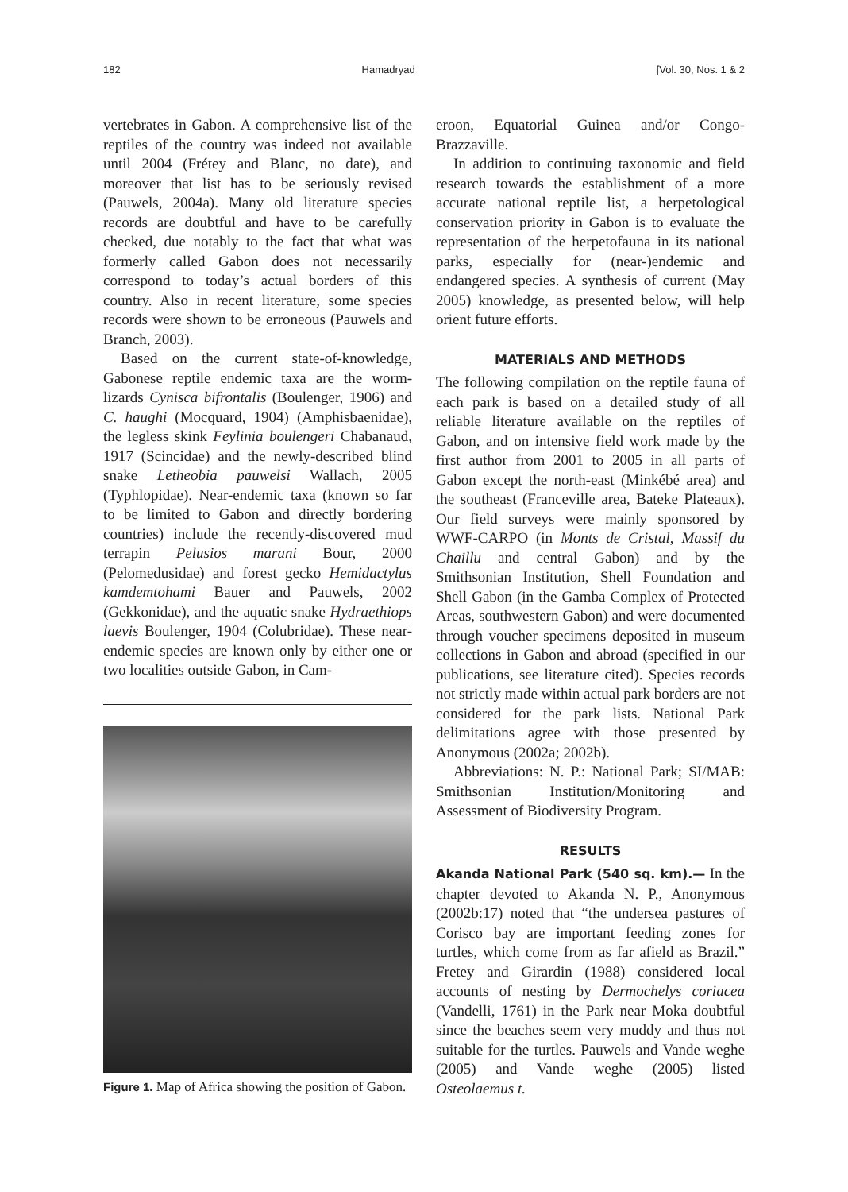182 Hamadryad [Vol. 30, Nos. 1 & 2
vertebrates in Gabon. A comprehensive list of the reptiles of the country was indeed not available until 2004 (Frétey and Blanc, no date), and moreover that list has to be seriously revised (Pauwels, 2004a). Many old literature species records are doubtful and have to be carefully checked, due notably to the fact that what was formerly called Gabon does not necessarily correspond to today’s actual borders of this country. Also in recent literature, some species records were shown to be erroneous (Pauwels and Branch, 2003).
Based on the current state-of-knowledge, Gabonese reptile endemic taxa are the worm-lizards Cynisca bifrontalis (Boulenger, 1906) and C. haughi (Mocquard, 1904) (Amphisbaenidae), the legless skink Feylinia boulengeri Chabanaud, 1917 (Scincidae) and the newly-described blind snake Letheobia pauwelsi Wallach, 2005 (Typhlopidae). Near-endemic taxa (known so far to be limited to Gabon and directly bordering countries) include the recently-discovered mud terrapin Pelusios marani Bour, 2000 (Pelomedusidae) and forest gecko Hemidactylus kamdemtohami Bauer and Pauwels, 2002 (Gekkonidae), and the aquatic snake Hydraethiops laevis Boulenger, 1904 (Colubridae). These near-endemic species are known only by either one or two localities outside Gabon, in Cam-
Figure 1. Map of Africa showing the position of Gabon.
eroon, Equatorial Guinea and/or Congo-Brazzaville.
In addition to continuing taxonomic and field research towards the establishment of a more accurate national reptile list, a herpetological conservation priority in Gabon is to evaluate the representation of the herpetofauna in its national parks, especially for (near-)endemic and endangered species. A synthesis of current (May 2005) knowledge, as presented below, will help orient future efforts.
MATERIALS AND METHODS
The following compilation on the reptile fauna of each park is based on a detailed study of all reliable literature available on the reptiles of Gabon, and on intensive field work made by the first author from 2001 to 2005 in all parts of Gabon except the north-east (Minkébé area) and the southeast (Franceville area, Bateke Plateaux). Our field surveys were mainly sponsored by WWF-CARPO (in Monts de Cristal, Massif du Chaillu and central Gabon) and by the Smithsonian Institution, Shell Foundation and Shell Gabon (in the Gamba Complex of Protected Areas, southwestern Gabon) and were documented through voucher specimens deposited in museum collections in Gabon and abroad (specified in our publications, see literature cited). Species records not strictly made within actual park borders are not considered for the park lists. National Park delimitations agree with those presented by Anonymous (2002a; 2002b).
Abbreviations: N. P.: National Park; SI/MAB: Smithsonian Institution/Monitoring and Assessment of Biodiversity Program.
RESULTS
Akanda National Park (540 sq. km).— In the chapter devoted to Akanda N. P., Anonymous (2002b:17) noted that “the undersea pastures of Corisco bay are important feeding zones for turtles, which come from as far afield as Brazil.” Fretey and Girardin (1988) considered local accounts of nesting by Dermochelys coriacea (Vandelli, 1761) in the Park near Moka doubtful since the beaches seem very muddy and thus not suitable for the turtles. Pauwels and Vande weghe (2005) and Vande weghe (2005) listed Osteolaemus t.